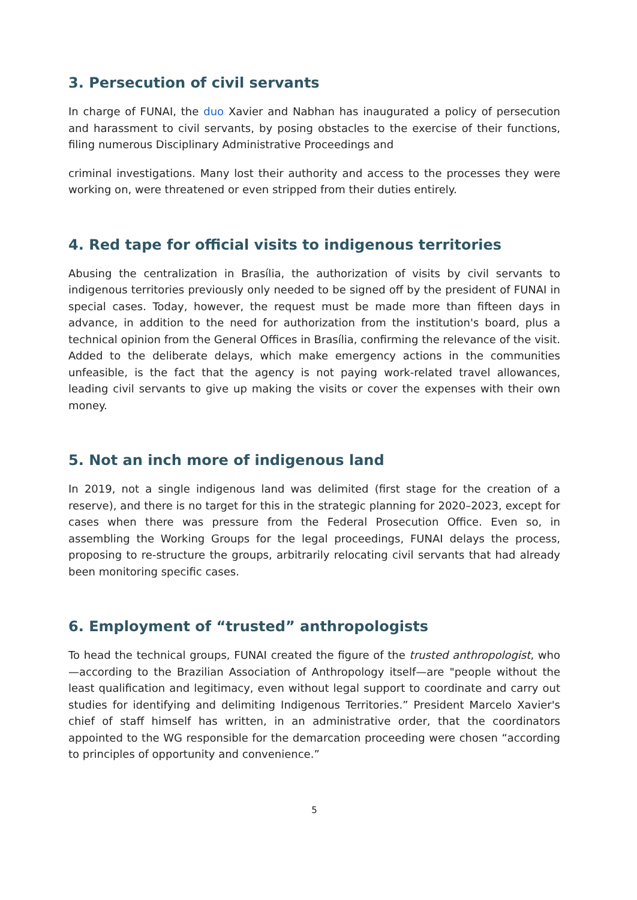3. Persecution of civil servants
In charge of FUNAI, the duo Xavier and Nabhan has inaugurated a policy of persecution and harassment to civil servants, by posing obstacles to the exercise of their functions, filing numerous Disciplinary Administrative Proceedings and
criminal investigations. Many lost their authority and access to the processes they were working on, were threatened or even stripped from their duties entirely.
4. Red tape for official visits to indigenous territories
Abusing the centralization in Brasília, the authorization of visits by civil servants to indigenous territories previously only needed to be signed off by the president of FUNAI in special cases. Today, however, the request must be made more than fifteen days in advance, in addition to the need for authorization from the institution's board, plus a technical opinion from the General Offices in Brasília, confirming the relevance of the visit. Added to the deliberate delays, which make emergency actions in the communities unfeasible, is the fact that the agency is not paying work-related travel allowances, leading civil servants to give up making the visits or cover the expenses with their own money.
5. Not an inch more of indigenous land
In 2019, not a single indigenous land was delimited (first stage for the creation of a reserve), and there is no target for this in the strategic planning for 2020–2023, except for cases when there was pressure from the Federal Prosecution Office. Even so, in assembling the Working Groups for the legal proceedings, FUNAI delays the process, proposing to re-structure the groups, arbitrarily relocating civil servants that had already been monitoring specific cases.
6. Employment of “trusted” anthropologists
To head the technical groups, FUNAI created the figure of the trusted anthropologist, who—according to the Brazilian Association of Anthropology itself—are "people without the least qualification and legitimacy, even without legal support to coordinate and carry out studies for identifying and delimiting Indigenous Territories.” President Marcelo Xavier's chief of staff himself has written, in an administrative order, that the coordinators appointed to the WG responsible for the demarcation proceeding were chosen “according to principles of opportunity and convenience.”
5